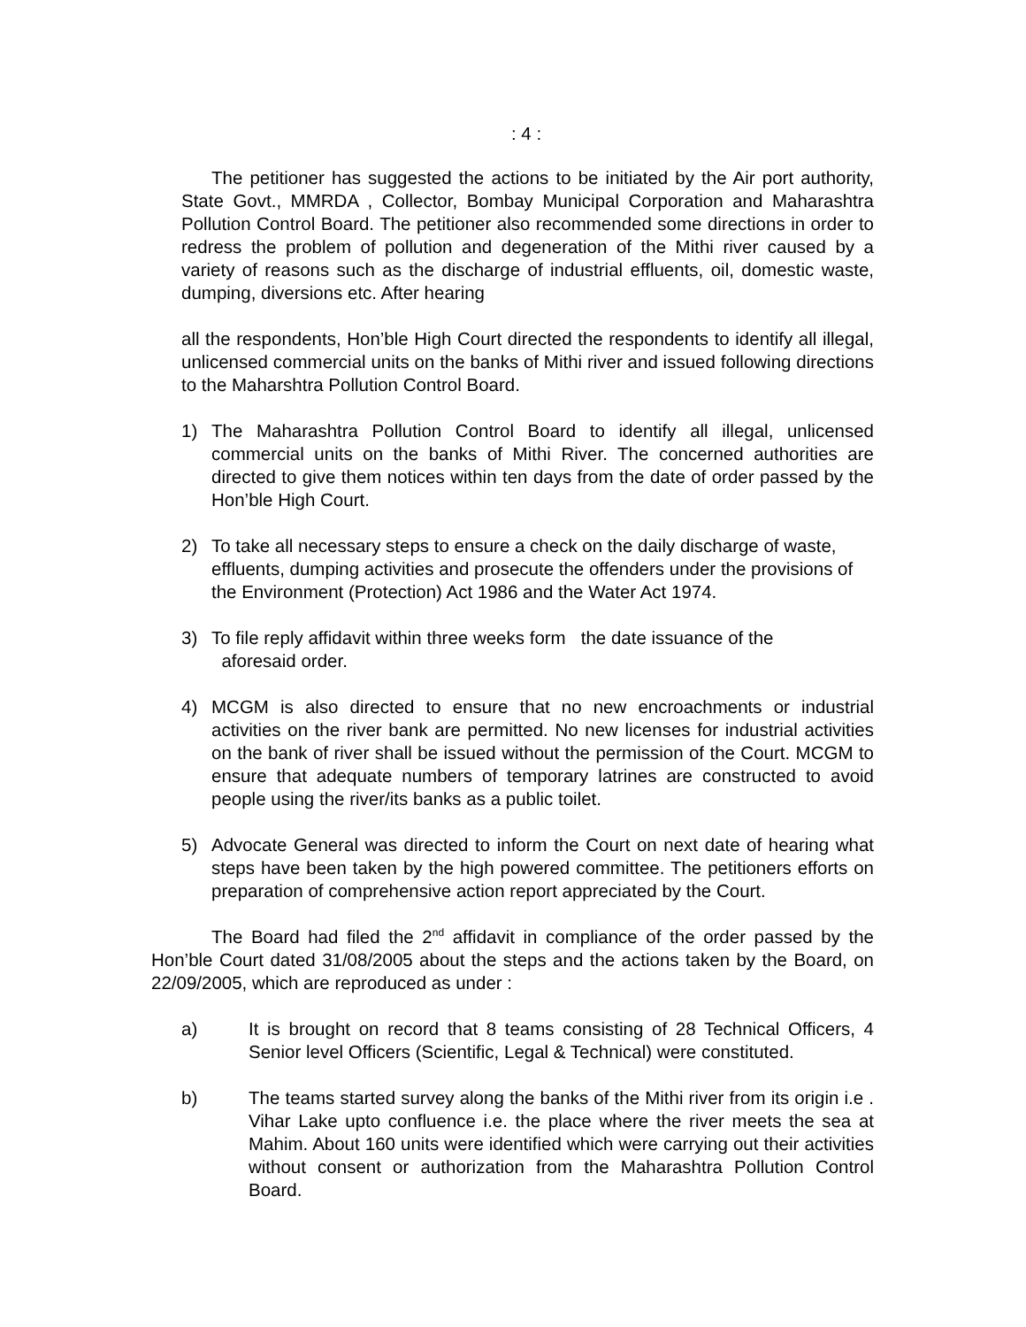: 4 :
The petitioner has suggested the actions to be initiated by the Air port authority, State Govt., MMRDA , Collector, Bombay Municipal Corporation and Maharashtra Pollution Control Board. The petitioner also recommended some directions in order to redress the problem of pollution and degeneration of the Mithi river caused by a variety of reasons such as the discharge of industrial effluents, oil, domestic waste, dumping, diversions etc. After hearing
all the respondents, Hon’ble High Court directed the respondents to identify all illegal, unlicensed commercial units on the banks of Mithi river and issued following directions to the Maharshtra Pollution Control Board.
1) The Maharashtra Pollution Control Board to identify all illegal, unlicensed commercial units on the banks of Mithi River. The concerned authorities are directed to give them notices within ten days from the date of order passed by the Hon’ble High Court.
2) To take all necessary steps to ensure a check on the daily discharge of waste, effluents, dumping activities and prosecute the offenders under the provisions of the Environment (Protection) Act 1986 and the Water Act 1974.
3) To file reply affidavit within three weeks form the date issuance of the
aforesaid order.
4) MCGM is also directed to ensure that no new encroachments or industrial activities on the river bank are permitted. No new licenses for industrial activities on the bank of river shall be issued without the permission of the Court. MCGM to ensure that adequate numbers of temporary latrines are constructed to avoid people using the river/its banks as a public toilet.
5) Advocate General was directed to inform the Court on next date of hearing what steps have been taken by the high powered committee. The petitioners efforts on preparation of comprehensive action report appreciated by the Court.
The Board had filed the 2<sup>nd</sup> affidavit in compliance of the order passed by the Hon’ble Court dated 31/08/2005 about the steps and the actions taken by the Board, on 22/09/2005, which are reproduced as under :
a) It is brought on record that 8 teams consisting of 28 Technical Officers, 4 Senior level Officers (Scientific, Legal & Technical) were constituted.
b) The teams started survey along the banks of the Mithi river from its origin i.e . Vihar Lake upto confluence i.e. the place where the river meets the sea at Mahim. About 160 units were identified which were carrying out their activities without consent or authorization from the Maharashtra Pollution Control Board.